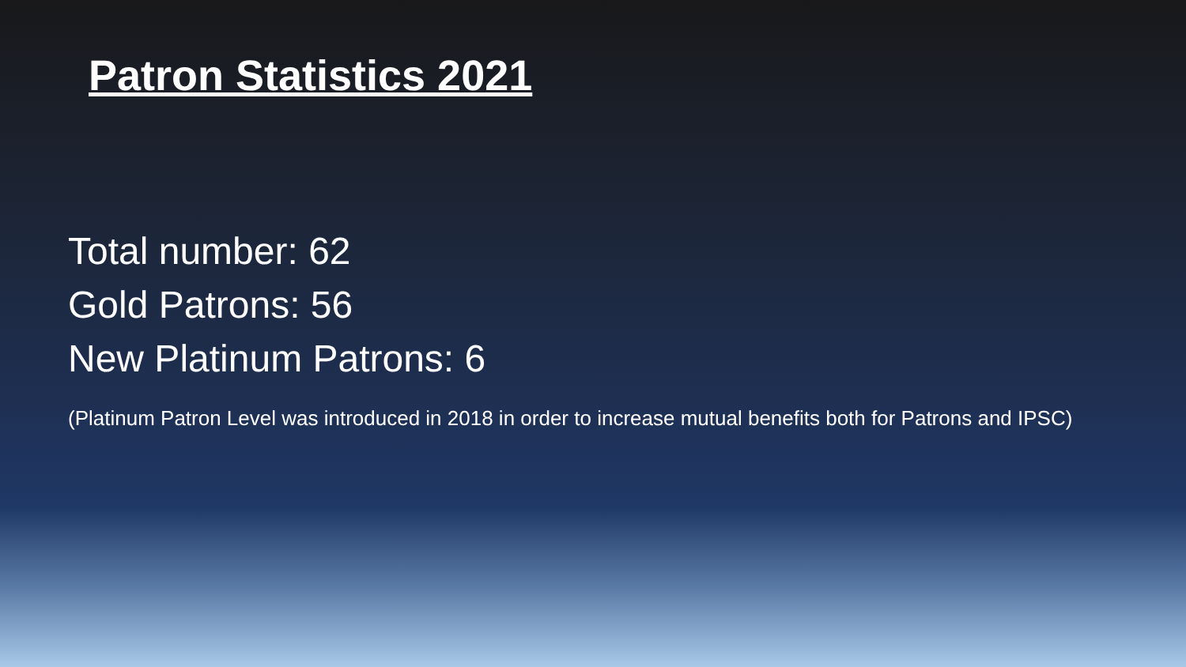Patron Statistics 2021
Total number: 62
Gold Patrons: 56
New Platinum Patrons: 6
(Platinum Patron Level was introduced in 2018 in order to increase mutual benefits both for Patrons and IPSC)